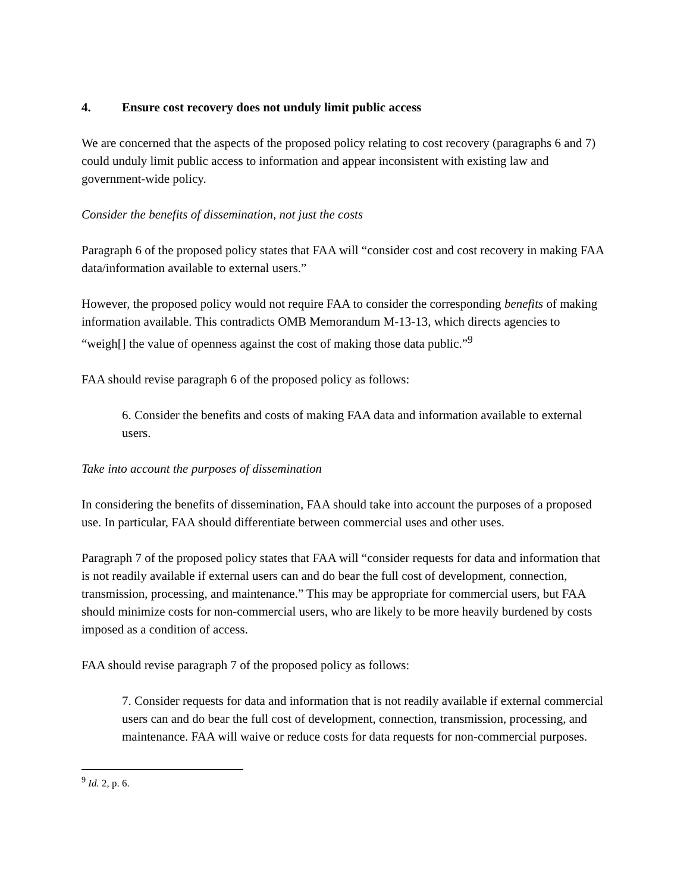4. Ensure cost recovery does not unduly limit public access
We are concerned that the aspects of the proposed policy relating to cost recovery (paragraphs 6 and 7) could unduly limit public access to information and appear inconsistent with existing law and government-wide policy.
Consider the benefits of dissemination, not just the costs
Paragraph 6 of the proposed policy states that FAA will “consider cost and cost recovery in making FAA data/information available to external users.”
However, the proposed policy would not require FAA to consider the corresponding benefits of making information available. This contradicts OMB Memorandum M-13-13, which directs agencies to “weigh[] the value of openness against the cost of making those data public.”<sup>9</sup>
FAA should revise paragraph 6 of the proposed policy as follows:
6. Consider the benefits and costs of making FAA data and information available to external users.
Take into account the purposes of dissemination
In considering the benefits of dissemination, FAA should take into account the purposes of a proposed use. In particular, FAA should differentiate between commercial uses and other uses.
Paragraph 7 of the proposed policy states that FAA will “consider requests for data and information that is not readily available if external users can and do bear the full cost of development, connection, transmission, processing, and maintenance.” This may be appropriate for commercial users, but FAA should minimize costs for non-commercial users, who are likely to be more heavily burdened by costs imposed as a condition of access.
FAA should revise paragraph 7 of the proposed policy as follows:
7. Consider requests for data and information that is not readily available if external commercial users can and do bear the full cost of development, connection, transmission, processing, and maintenance. FAA will waive or reduce costs for data requests for non-commercial purposes.
<sup>9</sup> Id. 2, p. 6.